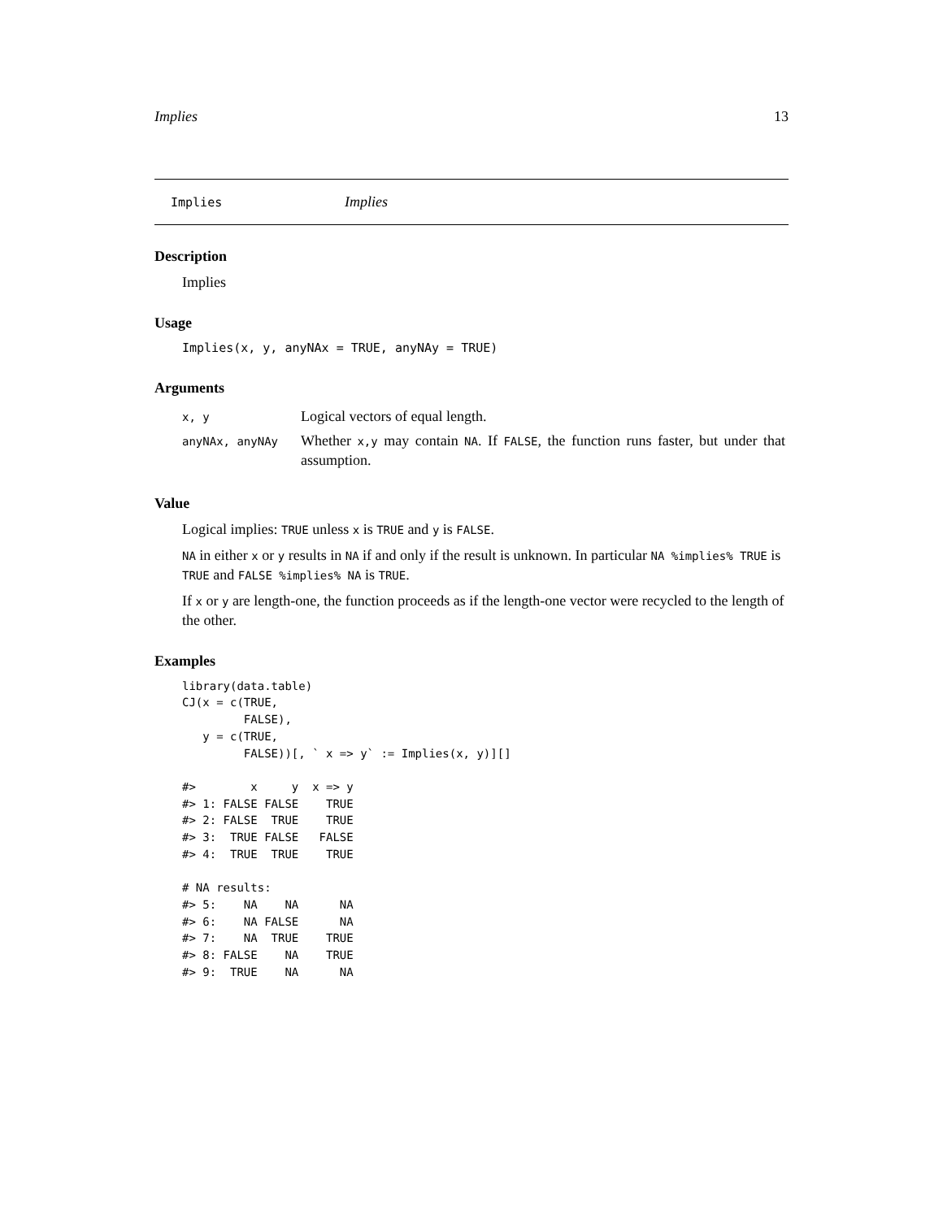Implies 13
Implies Implies
Description
Implies
Usage
Implies(x, y, anyNAx = TRUE, anyNAy = TRUE)
Arguments
| x, y | Logical vectors of equal length. |
| anyNAx, anyNAy | Whether x,y may contain NA . If FALSE , the function runs faster, but under that assumption. |
Value
Logical implies: TRUE unless x is TRUE and y is FALSE.
NA in either x or y results in NA if and only if the result is unknown. In particular NA %implies% TRUE is TRUE and FALSE %implies% NA is TRUE.
If x or y are length-one, the function proceeds as if the length-one vector were recycled to the length of the other.
Examples
library(data.table)
CJ(x = c(TRUE,
         FALSE),
   y = c(TRUE,
         FALSE))[, ` x => y` := Implies(x, y)][]

#>        x     y  x => y
#> 1: FALSE FALSE    TRUE
#> 2: FALSE  TRUE    TRUE
#> 3:  TRUE FALSE   FALSE
#> 4:  TRUE  TRUE    TRUE

# NA results:
#> 5:    NA    NA      NA
#> 6:    NA FALSE      NA
#> 7:    NA  TRUE    TRUE
#> 8: FALSE    NA    TRUE
#> 9:  TRUE    NA      NA